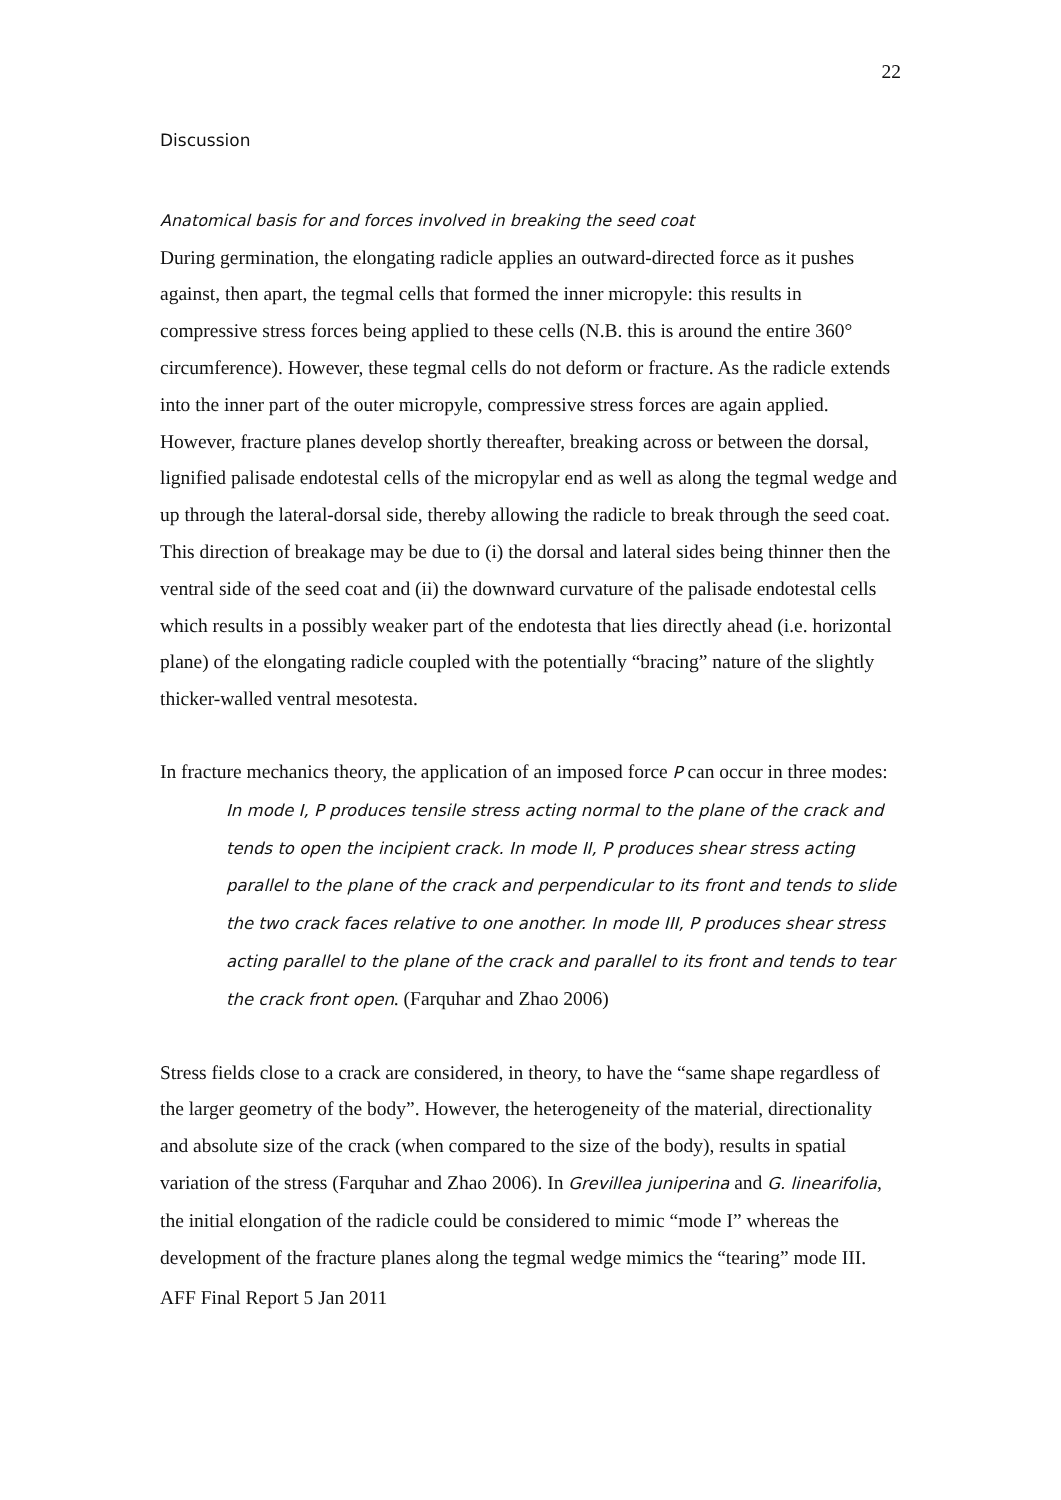22
Discussion
Anatomical basis for and forces involved in breaking the seed coat
During germination, the elongating radicle applies an outward-directed force as it pushes against, then apart, the tegmal cells that formed the inner micropyle: this results in compressive stress forces being applied to these cells (N.B. this is around the entire 360° circumference). However, these tegmal cells do not deform or fracture. As the radicle extends into the inner part of the outer micropyle, compressive stress forces are again applied. However, fracture planes develop shortly thereafter, breaking across or between the dorsal, lignified palisade endotestal cells of the micropylar end as well as along the tegmal wedge and up through the lateral-dorsal side, thereby allowing the radicle to break through the seed coat. This direction of breakage may be due to (i) the dorsal and lateral sides being thinner then the ventral side of the seed coat and (ii) the downward curvature of the palisade endotestal cells which results in a possibly weaker part of the endotesta that lies directly ahead (i.e. horizontal plane) of the elongating radicle coupled with the potentially “bracing” nature of the slightly thicker-walled ventral mesotesta.
In fracture mechanics theory, the application of an imposed force P can occur in three modes:
In mode I, P produces tensile stress acting normal to the plane of the crack and tends to open the incipient crack. In mode II, P produces shear stress acting parallel to the plane of the crack and perpendicular to its front and tends to slide the two crack faces relative to one another. In mode III, P produces shear stress acting parallel to the plane of the crack and parallel to its front and tends to tear the crack front open. (Farquhar and Zhao 2006)
Stress fields close to a crack are considered, in theory, to have the “same shape regardless of the larger geometry of the body”. However, the heterogeneity of the material, directionality and absolute size of the crack (when compared to the size of the body), results in spatial variation of the stress (Farquhar and Zhao 2006). In Grevillea juniperina and G. linearifolia, the initial elongation of the radicle could be considered to mimic “mode I” whereas the development of the fracture planes along the tegmal wedge mimics the “tearing” mode III.
AFF Final Report 5 Jan 2011